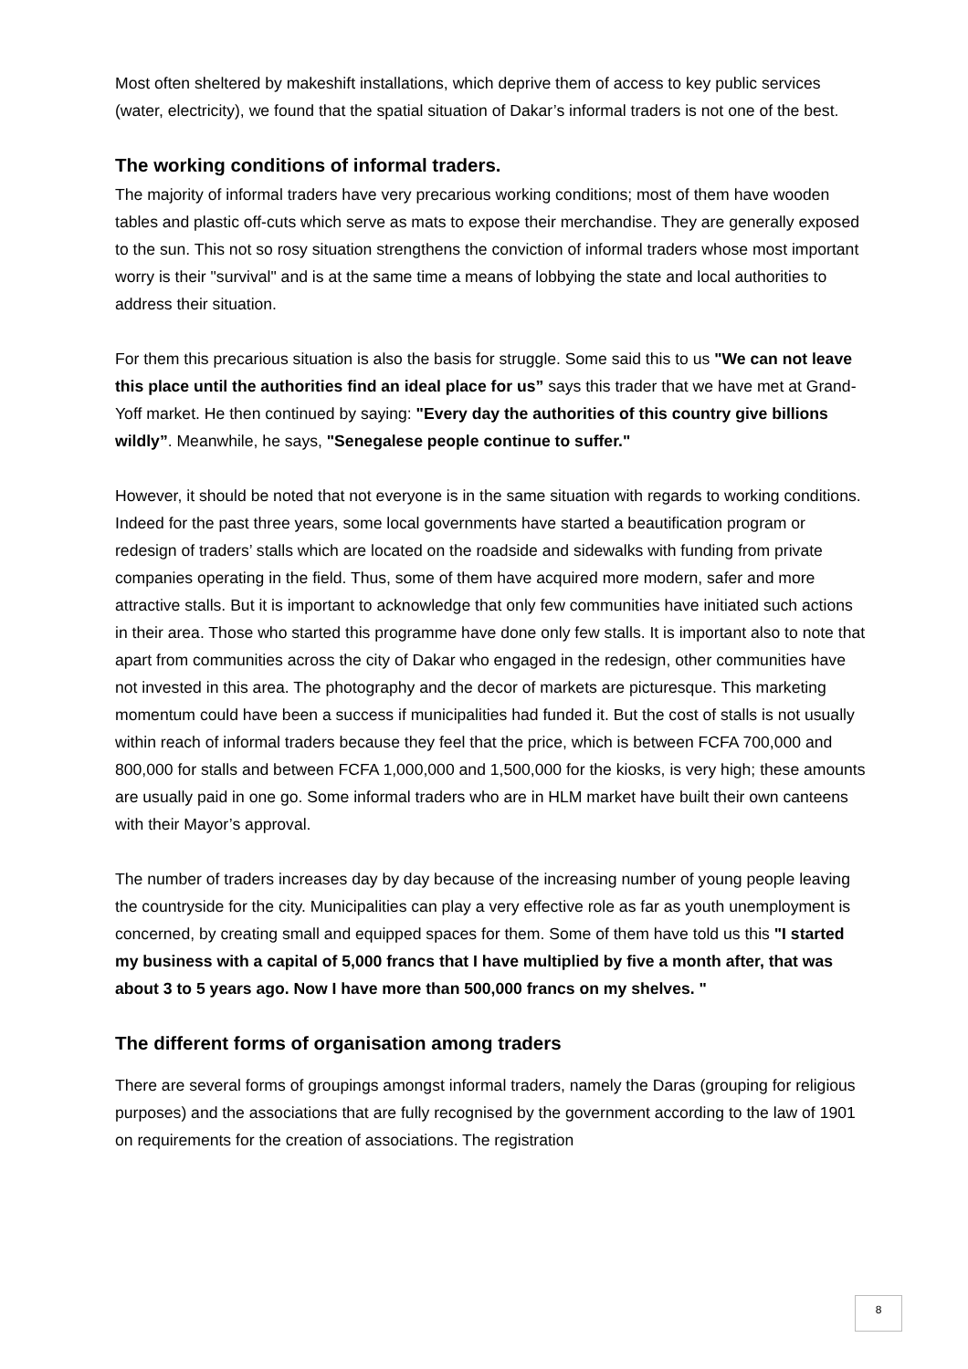Most often sheltered by makeshift installations, which deprive them of access to key public services (water, electricity), we found that the spatial situation of Dakar’s informal traders is not one of the best.
The working conditions of informal traders.
The majority of informal traders have very precarious working conditions; most of them have wooden tables and plastic off-cuts which serve as mats to expose their merchandise. They are generally exposed to the sun. This not so rosy situation strengthens the conviction of informal traders whose most important worry is their "survival" and is at the same time a means of lobbying the state and local authorities to address their situation.
For them this precarious situation is also the basis for struggle. Some said this to us "We can not leave this place until the authorities find an ideal place for us” says this trader that we have met at Grand-Yoff market. He then continued by saying: "Every day the authorities of this country give billions wildly”. Meanwhile, he says, "Senegalese people continue to suffer."
However, it should be noted that not everyone is in the same situation with regards to working conditions. Indeed for the past three years, some local governments have started a beautification program or redesign of traders’ stalls which are located on the roadside and sidewalks with funding from private companies operating in the field. Thus, some of them have acquired more modern, safer and more attractive stalls. But it is important to acknowledge that only few communities have initiated such actions in their area. Those who started this programme have done only few stalls. It is important also to note that apart from communities across the city of Dakar who engaged in the redesign, other communities have not invested in this area. The photography and the decor of markets are picturesque. This marketing momentum could have been a success if municipalities had funded it. But the cost of stalls is not usually within reach of informal traders because they feel that the price, which is between FCFA 700,000 and 800,000 for stalls and between FCFA 1,000,000 and 1,500,000 for the kiosks, is very high; these amounts are usually paid in one go. Some informal traders who are in HLM market have built their own canteens with their Mayor’s approval.
The number of traders increases day by day because of the increasing number of young people leaving the countryside for the city. Municipalities can play a very effective role as far as youth unemployment is concerned, by creating small and equipped spaces for them. Some of them have told us this "I started my business with a capital of 5,000 francs that I have multiplied by five a month after, that was about 3 to 5 years ago. Now I have more than 500,000 francs on my shelves. "
The different forms of organisation among traders
There are several forms of groupings amongst informal traders, namely the Daras (grouping for religious purposes) and the associations that are fully recognised by the government according to the law of 1901 on requirements for the creation of associations. The registration
8